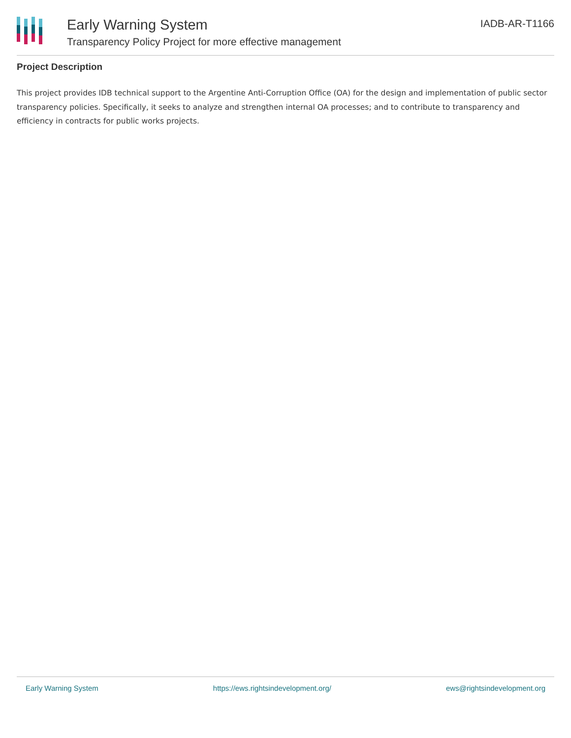Early Warning System
Transparency Policy Project for more effective management
IADB-AR-T1166
Project Description
This project provides IDB technical support to the Argentine Anti-Corruption Office (OA) for the design and implementation of public sector transparency policies. Specifically, it seeks to analyze and strengthen internal OA processes; and to contribute to transparency and efficiency in contracts for public works projects.
Early Warning System https://ews.rightsindevelopment.org/ ews@rightsindevelopment.org